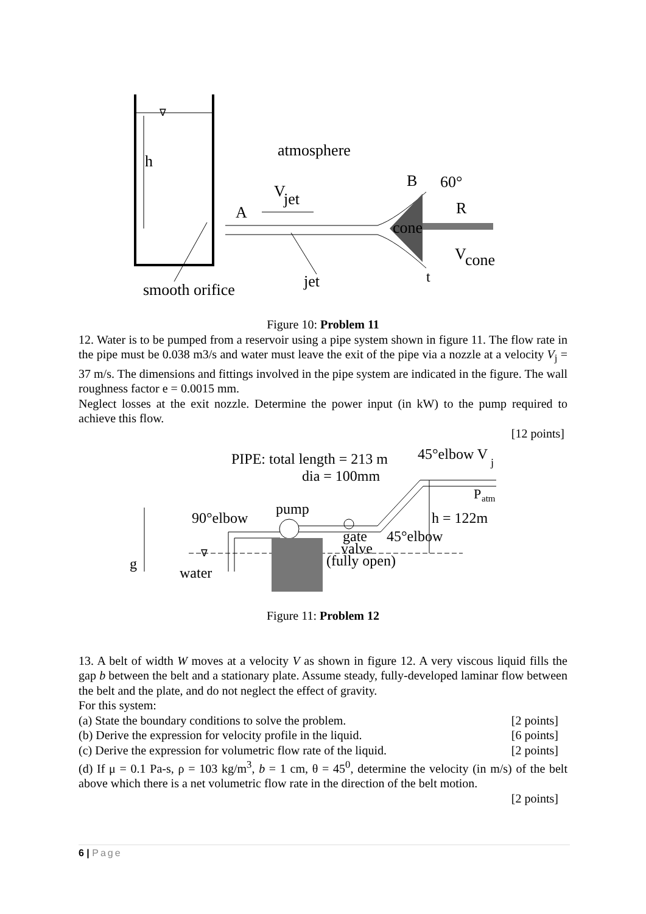∇
h
atmosphere
V
jet
A
B
60°
R
cone
V
cone
t
smooth orifice
jet
Figure 10: Problem 11
12. Water is to be pumped from a reservoir using a pipe system shown in figure 11. The flow rate in the pipe must be 0.038 m3/s and water must leave the exit of the pipe via a nozzle at a velocity V<sub>j</sub> = 37 m/s. The dimensions and fittings involved in the pipe system are indicated in the figure. The wall roughness factor e = 0.0015 mm.
Neglect losses at the exit nozzle. Determine the power input (in kW) to the pump required to achieve this flow.
[12 points]
PIPE: total length = 213 m
dia = 100mm
45°elbow V
j
P
atm
90°elbow
pump
h = 122m
gate
45°elbow
valve
(fully open)
g
water
∇
Figure 11: Problem 12
13. A belt of width W moves at a velocity V as shown in figure 12. A very viscous liquid fills the gap b between the belt and a stationary plate. Assume steady, fully-developed laminar flow between the belt and the plate, and do not neglect the effect of gravity.
For this system:
(a) State the boundary conditions to solve the problem. [2 points]
(b) Derive the expression for velocity profile in the liquid. [6 points]
(c) Derive the expression for volumetric flow rate of the liquid. [2 points]
(d) If μ = 0.1 Pa-s, ρ = 103 kg/m<sup>3</sup>, b = 1 cm, θ = 45<sup>0</sup>, determine the velocity (in m/s) of the belt above which there is a net volumetric flow rate in the direction of the belt motion.
[2 points]
6 | Page